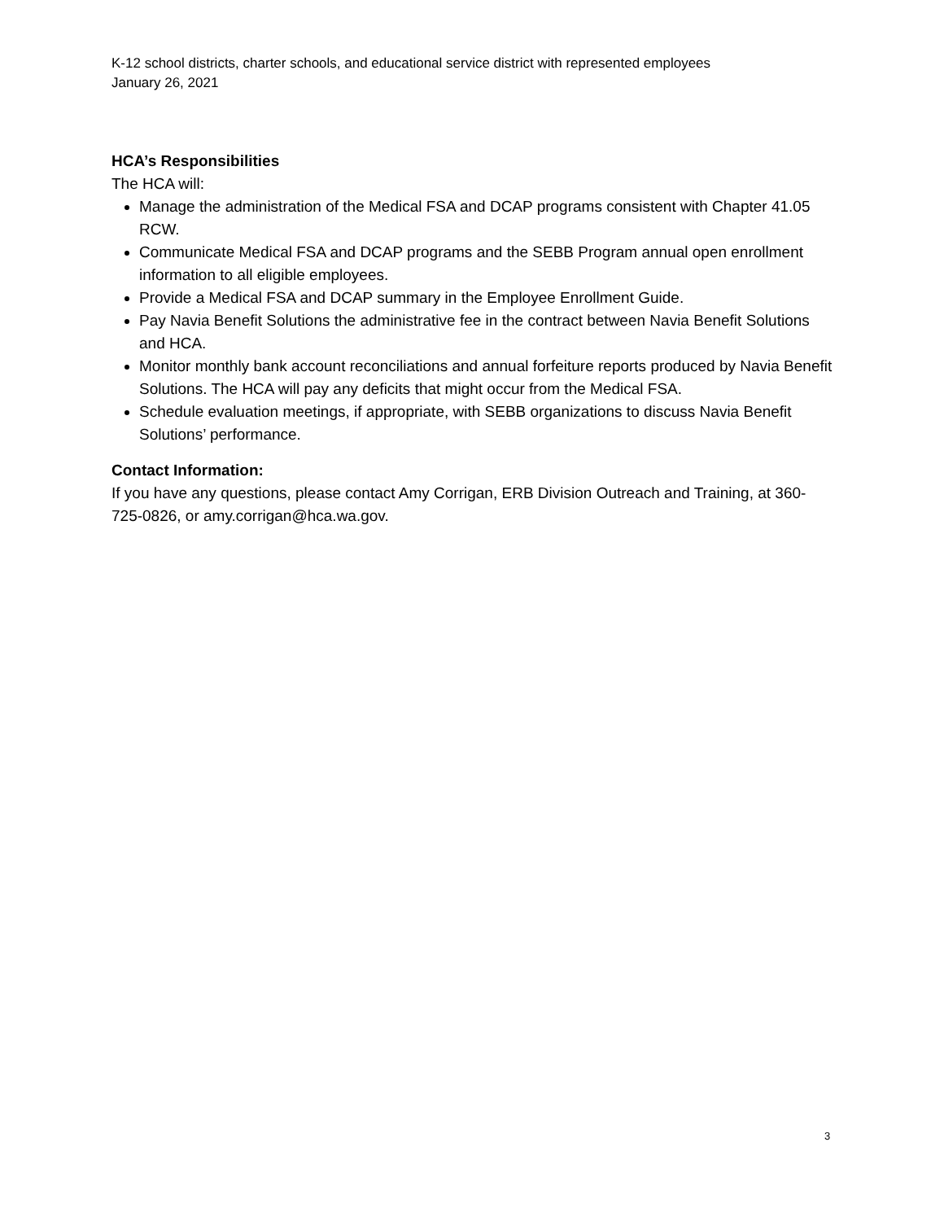K-12 school districts, charter schools, and educational service district with represented employees
January 26, 2021
HCA’s Responsibilities
The HCA will:
Manage the administration of the Medical FSA and DCAP programs consistent with Chapter 41.05 RCW.
Communicate Medical FSA and DCAP programs and the SEBB Program annual open enrollment information to all eligible employees.
Provide a Medical FSA and DCAP summary in the Employee Enrollment Guide.
Pay Navia Benefit Solutions the administrative fee in the contract between Navia Benefit Solutions and HCA.
Monitor monthly bank account reconciliations and annual forfeiture reports produced by Navia Benefit Solutions. The HCA will pay any deficits that might occur from the Medical FSA.
Schedule evaluation meetings, if appropriate, with SEBB organizations to discuss Navia Benefit Solutions’ performance.
Contact Information:
If you have any questions, please contact Amy Corrigan, ERB Division Outreach and Training, at 360-725-0826, or amy.corrigan@hca.wa.gov.
3